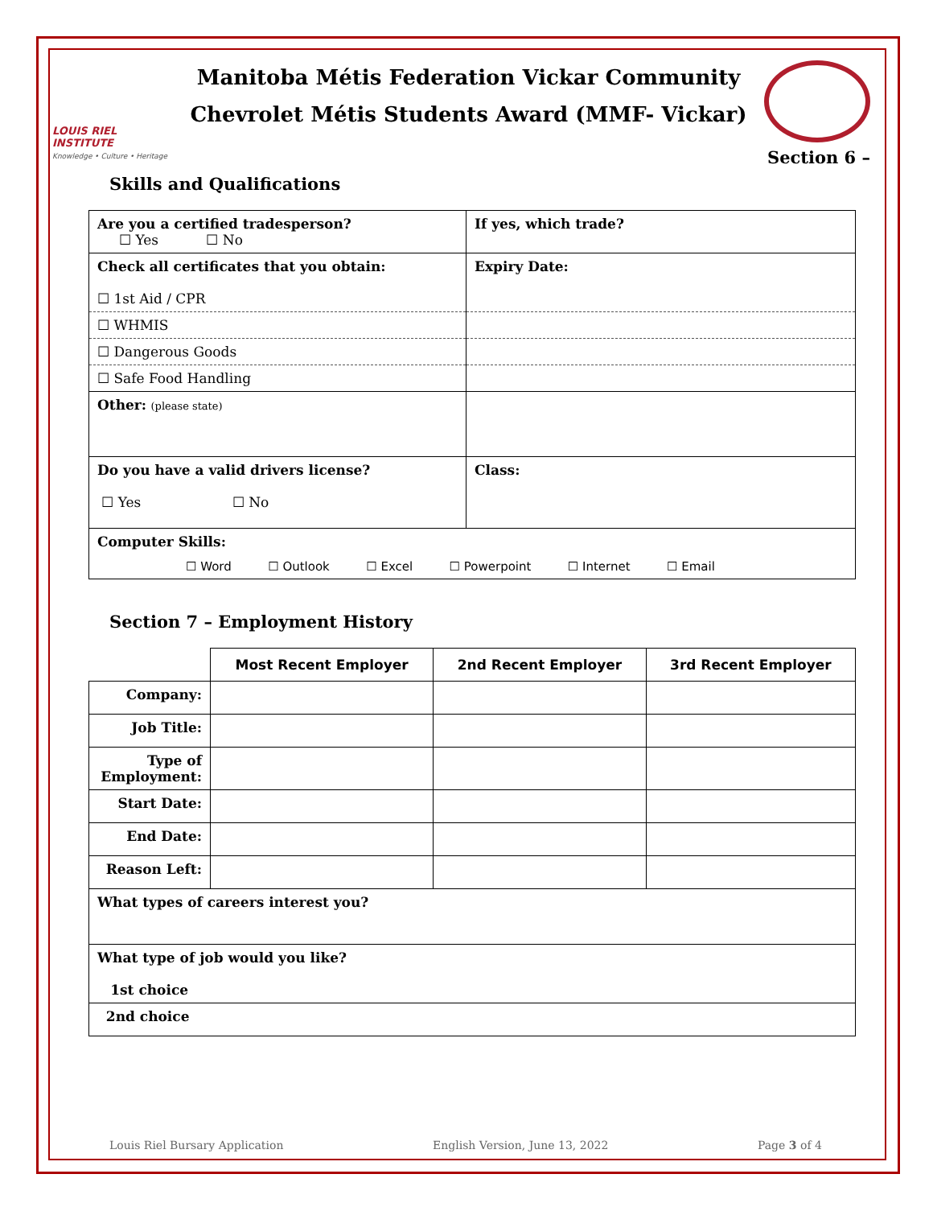LOUIS RIEL INSTITUTE
Knowledge • Culture • Heritage
Manitoba Métis Federation Vickar Community
Chevrolet Métis Students Award (MMF- Vickar)
Section 6 –
Skills and Qualifications
| Are you a certified tradesperson? ☐ Yes ☐ No | If yes, which trade? |
| Check all certificates that you obtain: ☐ 1st Aid / CPR | Expiry Date: |
| ☐ WHMIS | |
| ☐ Dangerous Goods | |
| ☐ Safe Food Handling | |
| Other: (please state) | |
| Do you have a valid drivers license? ☐ Yes ☐ No | Class: |
| Computer Skills: ☐ Word ☐ Outlook ☐ Excel ☐ Powerpoint ☐ Internet ☐ Email | |
Section 7 – Employment History
| | Most Recent Employer | 2nd Recent Employer | 3rd Recent Employer |
| --- | --- | --- | --- |
| Company: | | | |
| Job Title: | | | |
| Type of Employment: | | | |
| Start Date: | | | |
| End Date: | | | |
| Reason Left: | | | |
| What types of careers interest you? | | | |
| What type of job would you like? 1st choice | | | |
| 2nd choice | | | |
Louis Riel Bursary Application English Version, June 13, 2022 Page 3 of 4